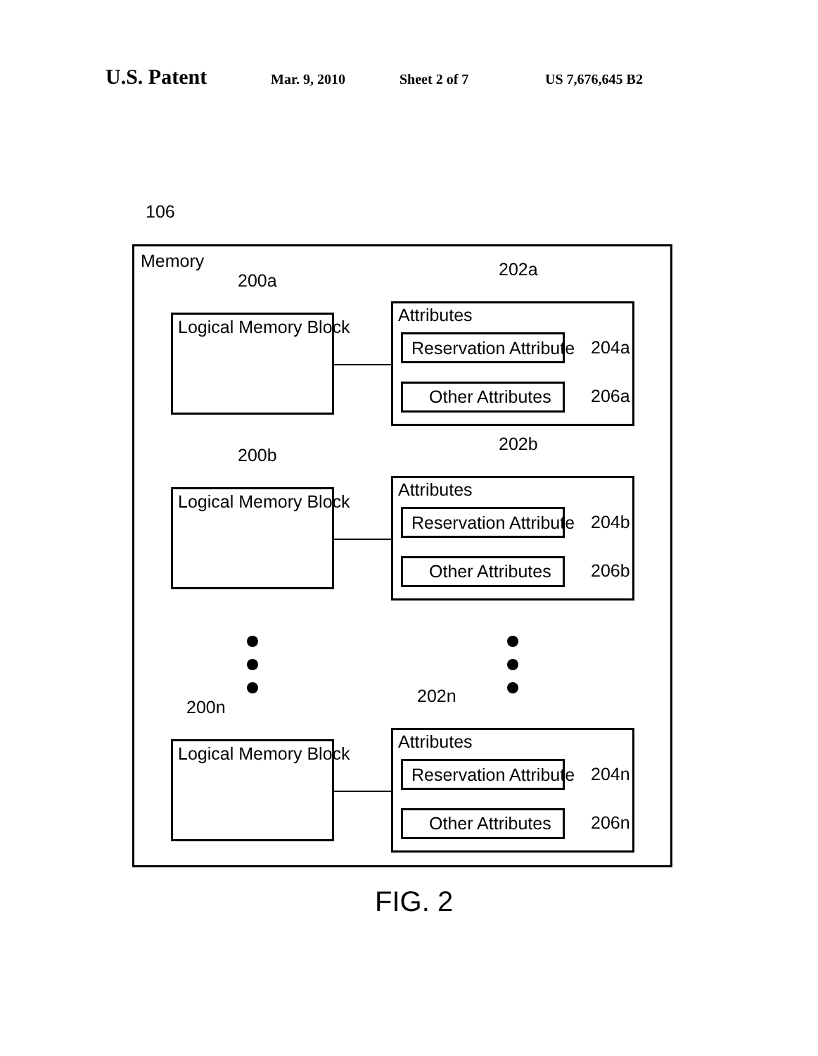U.S. Patent Mar. 9, 2010 Sheet 2 of 7 US 7,676,645 B2
106
Memory
200a
Logical Memory Block
202a
Attributes
Reservation Attribute 204a
Other Attributes 206a
200b
Logical Memory Block
202b
Attributes
Reservation Attribute 204b
Other Attributes 206b
200n
Logical Memory Block
202n
Attributes
Reservation Attribute 204n
Other Attributes 206n
FIG. 2